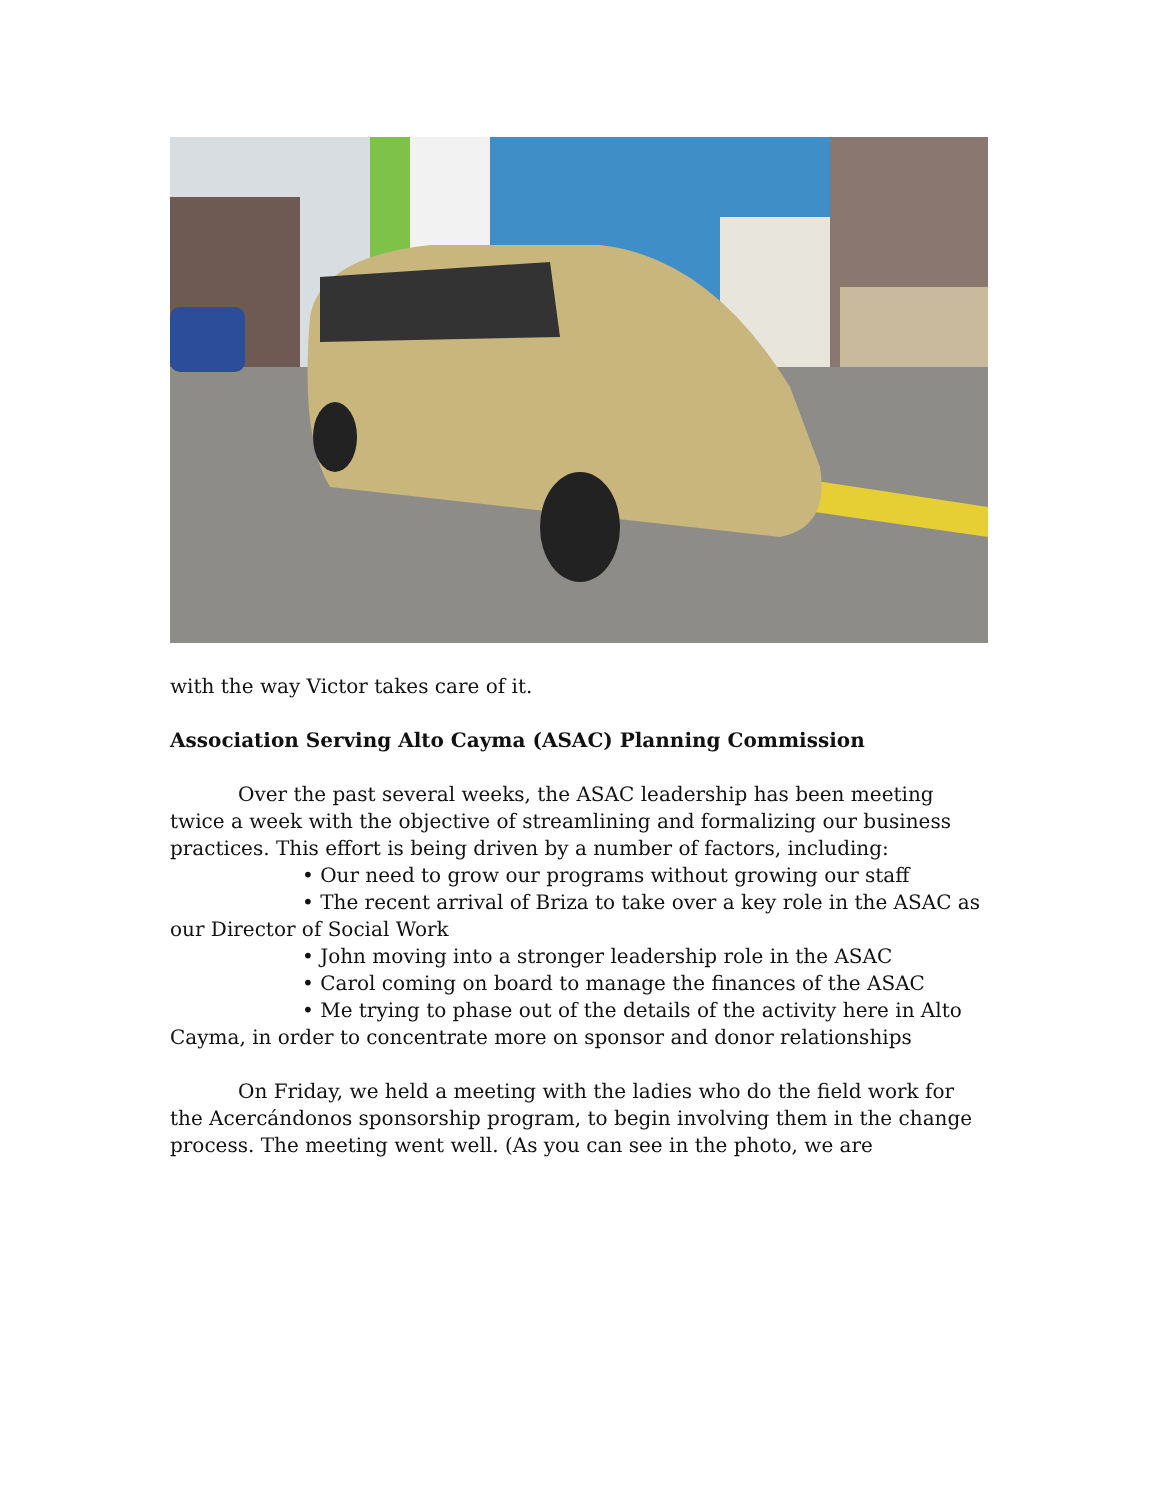with the way Victor takes care of it.
Association Serving Alto Cayma (ASAC) Planning Commission
Over the past several weeks, the ASAC leadership has been meeting twice a week with the objective of streamlining and formalizing our business practices. This effort is being driven by a number of factors, including:
• Our need to grow our programs without growing our staff
• The recent arrival of Briza to take over a key role in the ASAC as our Director of Social Work
• John moving into a stronger leadership role in the ASAC
• Carol coming on board to manage the finances of the ASAC
• Me trying to phase out of the details of the activity here in Alto Cayma, in order to concentrate more on sponsor and donor relationships
On Friday, we held a meeting with the ladies who do the field work for the Acercándonos sponsorship program, to begin involving them in the change process. The meeting went well. (As you can see in the photo, we are